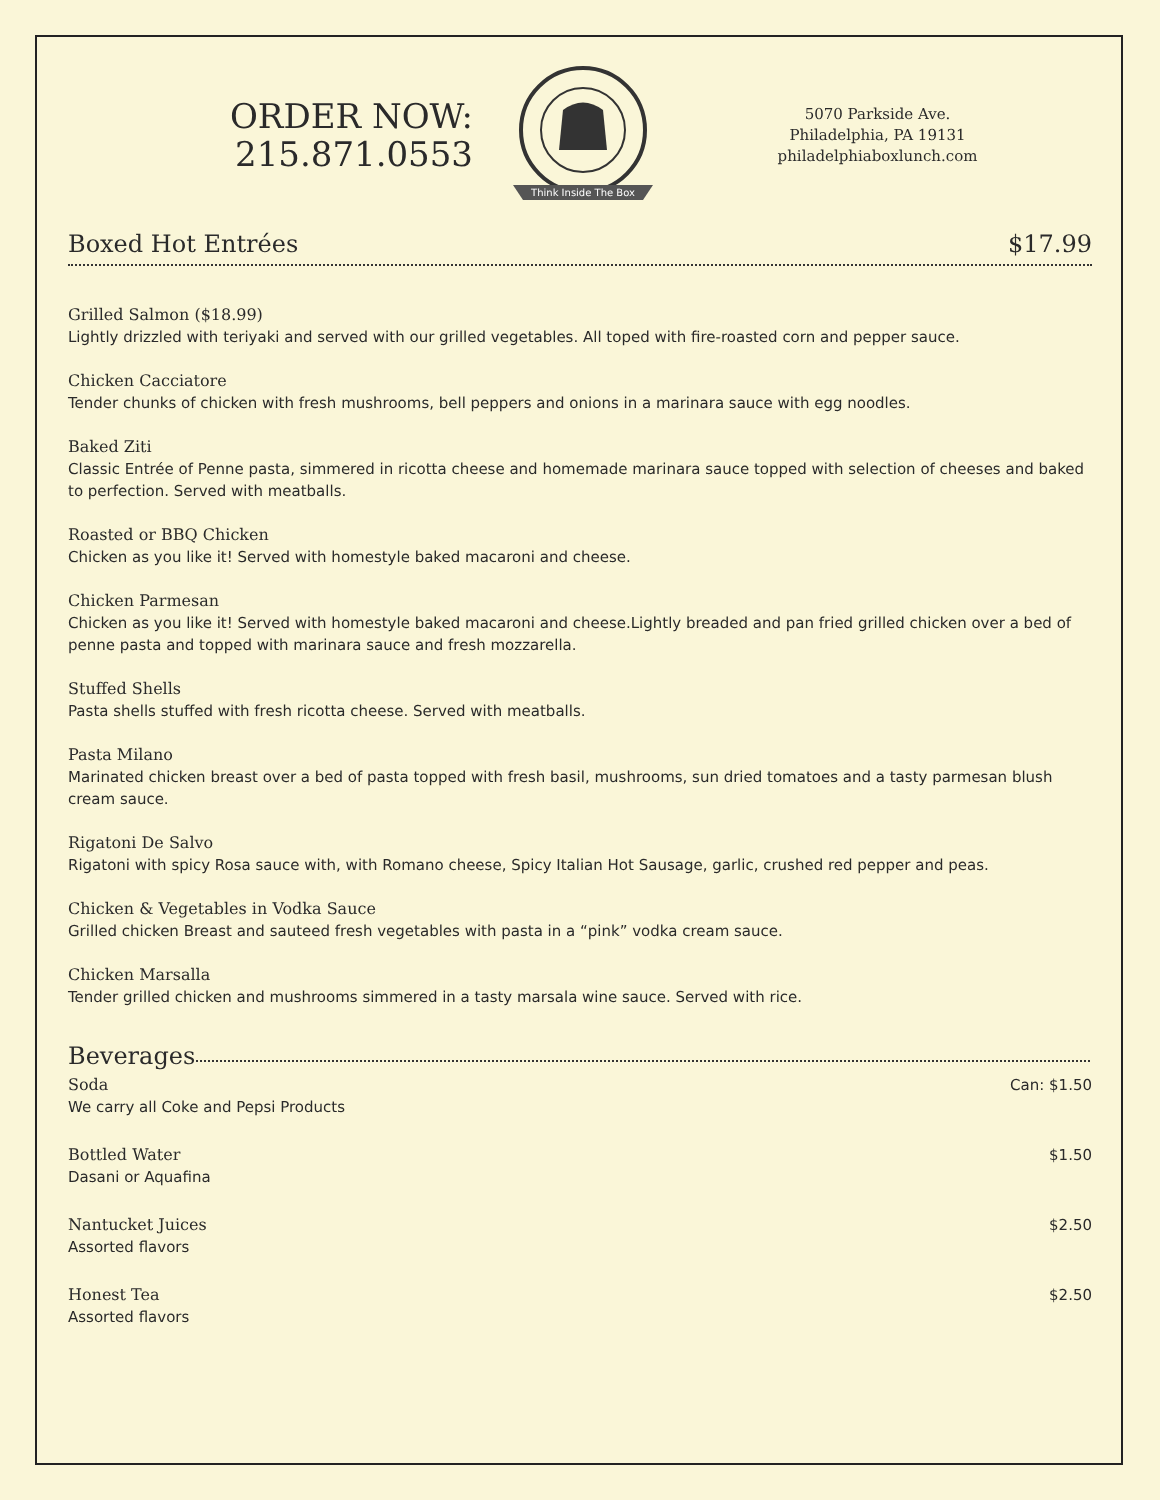ORDER NOW:
215.871.0553
Think Inside The Box
5070 Parkside Ave.
Philadelphia, PA 19131
philadelphiaboxlunch.com
Boxed Hot Entrées $17.99
Grilled Salmon ($18.99)
Lightly drizzled with teriyaki and served with our grilled vegetables. All toped with fire-roasted corn and pepper sauce.
Chicken Cacciatore
Tender chunks of chicken with fresh mushrooms, bell peppers and onions in a marinara sauce with egg noodles.
Baked Ziti
Classic Entrée of Penne pasta, simmered in ricotta cheese and homemade marinara sauce topped with selection of cheeses and baked to perfection. Served with meatballs.
Roasted or BBQ Chicken
Chicken as you like it! Served with homestyle baked macaroni and cheese.
Chicken Parmesan
Chicken as you like it! Served with homestyle baked macaroni and cheese.Lightly breaded and pan fried grilled chicken over a bed of penne pasta and topped with marinara sauce and fresh mozzarella.
Stuffed Shells
Pasta shells stuffed with fresh ricotta cheese. Served with meatballs.
Pasta Milano
Marinated chicken breast over a bed of pasta topped with fresh basil, mushrooms, sun dried tomatoes and a tasty parmesan blush cream sauce.
Rigatoni De Salvo
Rigatoni with spicy Rosa sauce with, with Romano cheese, Spicy Italian Hot Sausage, garlic, crushed red pepper and peas.
Chicken & Vegetables in Vodka Sauce
Grilled chicken Breast and sauteed fresh vegetables with pasta in a “pink” vodka cream sauce.
Chicken Marsalla
Tender grilled chicken and mushrooms simmered in a tasty marsala wine sauce. Served with rice.
Beverages
Soda
We carry all Coke and Pepsi Products
Can: $1.50
Bottled Water
Dasani or Aquafina
$1.50
Nantucket Juices
Assorted flavors
$2.50
Honest Tea
Assorted flavors
$2.50